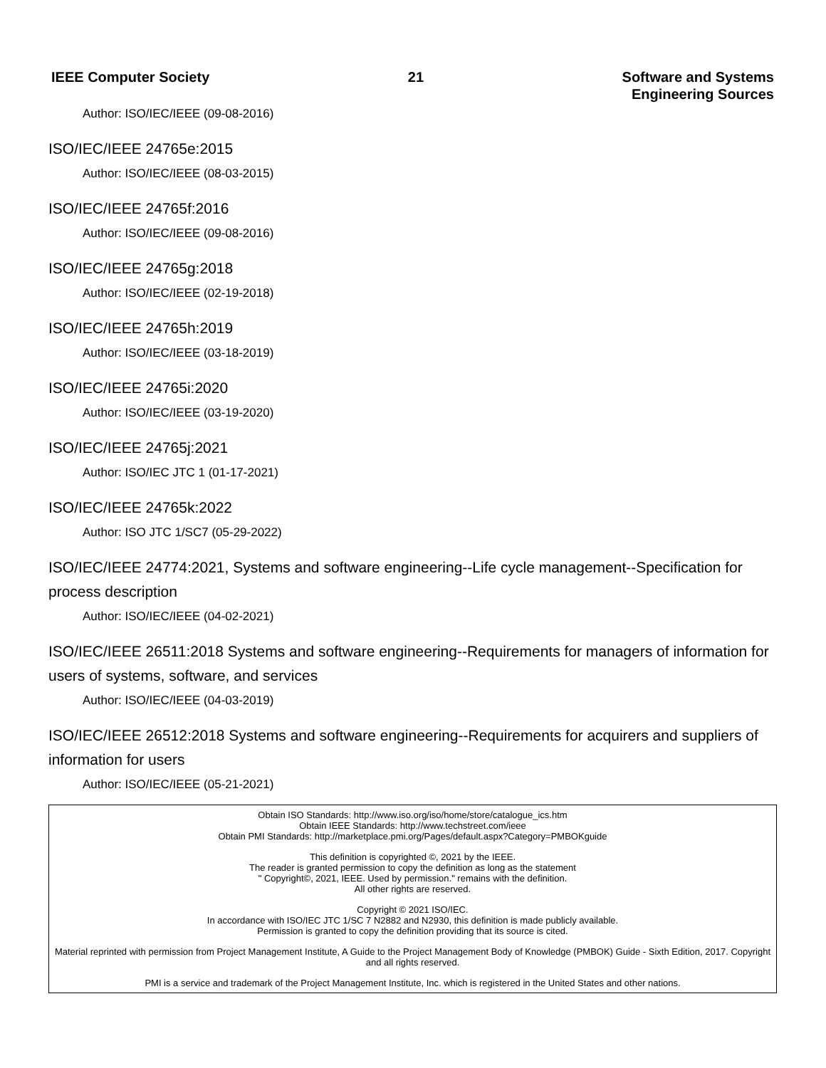IEEE Computer Society 21 Software and Systems
Engineering Sources
Author: ISO/IEC/IEEE (09-08-2016)
ISO/IEC/IEEE 24765e:2015
Author: ISO/IEC/IEEE (08-03-2015)
ISO/IEC/IEEE 24765f:2016
Author: ISO/IEC/IEEE (09-08-2016)
ISO/IEC/IEEE 24765g:2018
Author: ISO/IEC/IEEE (02-19-2018)
ISO/IEC/IEEE 24765h:2019
Author: ISO/IEC/IEEE (03-18-2019)
ISO/IEC/IEEE 24765i:2020
Author: ISO/IEC/IEEE (03-19-2020)
ISO/IEC/IEEE 24765j:2021
Author: ISO/IEC JTC 1 (01-17-2021)
ISO/IEC/IEEE 24765k:2022
Author: ISO JTC 1/SC7 (05-29-2022)
ISO/IEC/IEEE 24774:2021, Systems and software engineering--Life cycle management--Specification for process description
Author: ISO/IEC/IEEE (04-02-2021)
ISO/IEC/IEEE 26511:2018 Systems and software engineering--Requirements for managers of information for users of systems, software, and services
Author: ISO/IEC/IEEE (04-03-2019)
ISO/IEC/IEEE 26512:2018 Systems and software engineering--Requirements for acquirers and suppliers of information for users
Author: ISO/IEC/IEEE (05-21-2021)
Obtain ISO Standards: http://www.iso.org/iso/home/store/catalogue_ics.htm
Obtain IEEE Standards: http://www.techstreet.com/ieee
Obtain PMI Standards: http://marketplace.pmi.org/Pages/default.aspx?Category=PMBOKguide
This definition is copyrighted ©, 2021 by the IEEE.
The reader is granted permission to copy the definition as long as the statement
" Copyright©, 2021, IEEE. Used by permission." remains with the definition.
All other rights are reserved.
Copyright © 2021 ISO/IEC.
In accordance with ISO/IEC JTC 1/SC 7 N2882 and N2930, this definition is made publicly available.
Permission is granted to copy the definition providing that its source is cited.
Material reprinted with permission from Project Management Institute, A Guide to the Project Management Body of Knowledge (PMBOK) Guide - Sixth Edition, 2017. Copyright and all rights reserved.
PMI is a service and trademark of the Project Management Institute, Inc. which is registered in the United States and other nations.